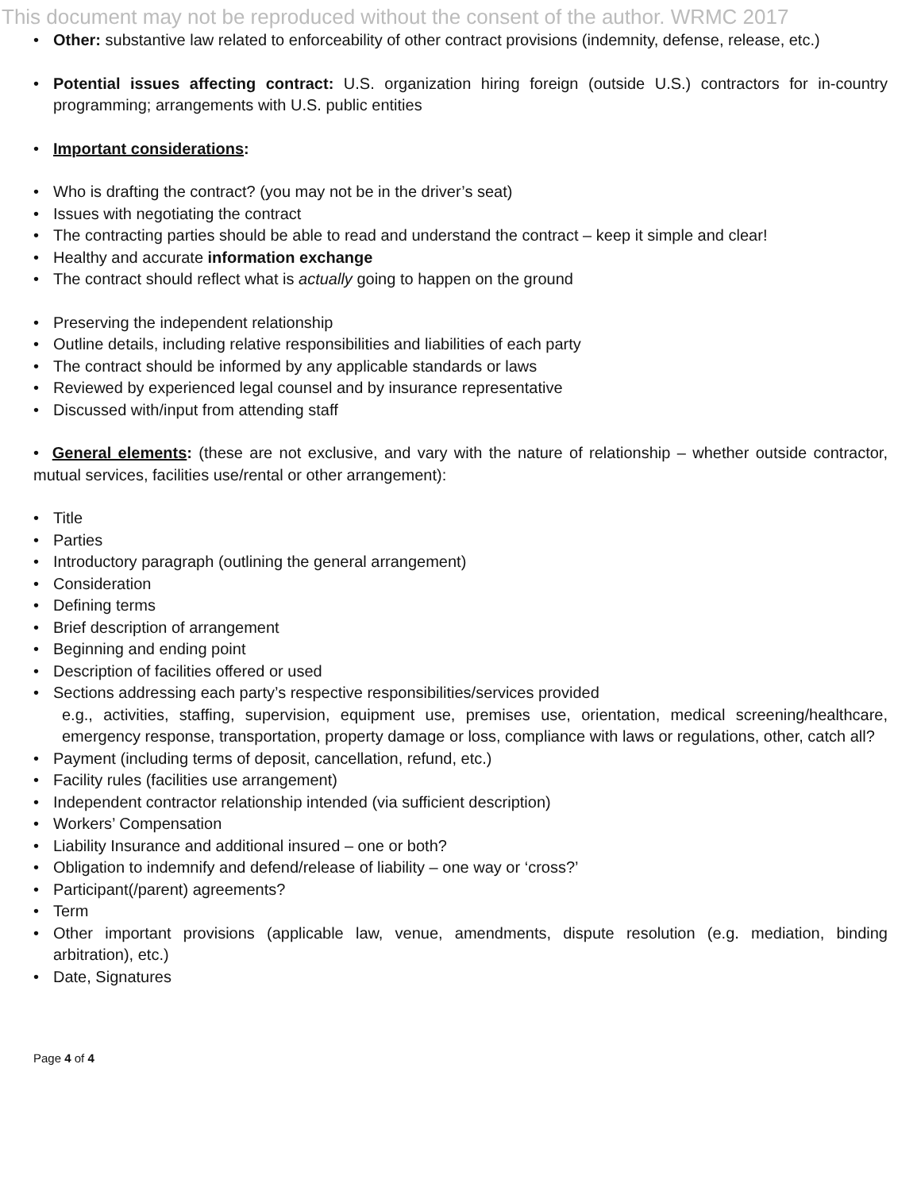This document may not be reproduced without the consent of the author. WRMC 2017
• Other: substantive law related to enforceability of other contract provisions (indemnity, defense, release, etc.)
• Potential issues affecting contract: U.S. organization hiring foreign (outside U.S.) contractors for in-country programming; arrangements with U.S. public entities
• Important considerations:
• Who is drafting the contract? (you may not be in the driver’s seat)
• Issues with negotiating the contract
• The contracting parties should be able to read and understand the contract – keep it simple and clear!
• Healthy and accurate information exchange
• The contract should reflect what is actually going to happen on the ground
• Preserving the independent relationship
• Outline details, including relative responsibilities and liabilities of each party
• The contract should be informed by any applicable standards or laws
• Reviewed by experienced legal counsel and by insurance representative
• Discussed with/input from attending staff
• General elements: (these are not exclusive, and vary with the nature of relationship – whether outside contractor, mutual services, facilities use/rental or other arrangement):
• Title
• Parties
• Introductory paragraph (outlining the general arrangement)
• Consideration
• Defining terms
• Brief description of arrangement
• Beginning and ending point
• Description of facilities offered or used
• Sections addressing each party’s respective responsibilities/services provided
e.g., activities, staffing, supervision, equipment use, premises use, orientation, medical screening/healthcare, emergency response, transportation, property damage or loss, compliance with laws or regulations, other, catch all?
• Payment (including terms of deposit, cancellation, refund, etc.)
• Facility rules (facilities use arrangement)
• Independent contractor relationship intended (via sufficient description)
• Workers’ Compensation
• Liability Insurance and additional insured – one or both?
• Obligation to indemnify and defend/release of liability – one way or ‘cross?’
• Participant(/parent) agreements?
• Term
• Other important provisions (applicable law, venue, amendments, dispute resolution (e.g. mediation, binding arbitration), etc.)
• Date, Signatures
Page 4 of 4